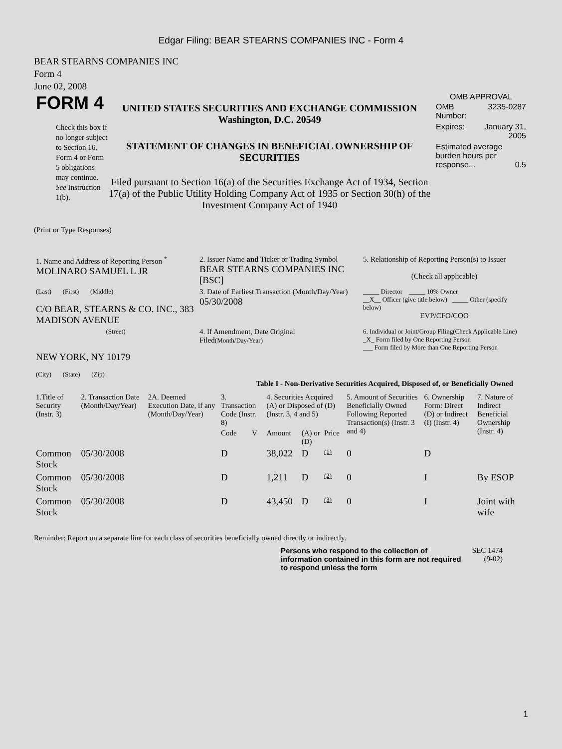Edgar Filing: BEAR STEARNS COMPANIES INC - Form 4
BEAR STEARNS COMPANIES INC
Form 4
June 02, 2008
FORM 4
Check this box if no longer subject to Section 16. Form 4 or Form 5 obligations may continue. See Instruction 1(b).
UNITED STATES SECURITIES AND EXCHANGE COMMISSION
Washington, D.C. 20549
STATEMENT OF CHANGES IN BENEFICIAL OWNERSHIP OF SECURITIES
Filed pursuant to Section 16(a) of the Securities Exchange Act of 1934, Section 17(a) of the Public Utility Holding Company Act of 1935 or Section 30(h) of the Investment Company Act of 1940
OMB APPROVAL
| OMB Number: | 3235-0287 |
| Expires: | January 31, 2005 |
| Estimated average burden hours per response... 0.5 | |
(Print or Type Responses)
| 1. Name and Address of Reporting Person <sup>*</sup> MOLINARO SAMUEL L JR | 2. Issuer Name and Ticker or Trading Symbol BEAR STEARNS COMPANIES INC [BSC] | 5. Relationship of Reporting Person(s) to Issuer (Check all applicable) |
| (Last) (First) (Middle) C/O BEAR, STEARNS & CO. INC., 383 MADISON AVENUE | 3. Date of Earliest Transaction (Month/Day/Year) 05/30/2008 | _____ Director _____ 10% Owner __X__ Officer (give title below) _____ Other (specify below) EVP/CFO/COO |
| (Street) NEW YORK, NY 10179 (City) (State) (Zip) | 4. If Amendment, Date Original Filed (Month/Day/Year) | 6. Individual or Joint/Group Filing(Check Applicable Line) _X_ Form filed by One Reporting Person ___ Form filed by More than One Reporting Person |
Table I - Non-Derivative Securities Acquired, Disposed of, or Beneficially Owned
| 1.Title of Security (Instr. 3) | 2. Transaction Date (Month/Day/Year) | 2A. Deemed Execution Date, if any (Month/Day/Year) | 3. Transaction Code (Instr. 8) | | 4. Securities Acquired (A) or Disposed of (D) (Instr. 3, 4 and 5) | | | 5. Amount of Securities Beneficially Owned Following Reported Transaction(s) (Instr. 3 and 4) | 6. Ownership Form: Direct (D) or Indirect (I) (Instr. 4) | 7. Nature of Indirect Beneficial Ownership (Instr. 4) |
| --- | --- | --- | --- | --- | --- | --- | --- | --- | --- | --- |
| | | | Code | V | Amount | (A) or (D) | Price | | | |
| Common Stock | 05/30/2008 | | D | | 38,022 | D | (1) | 0 | D | |
| Common Stock | 05/30/2008 | | D | | 1,211 | D | (2) | 0 | I | By ESOP |
| Common Stock | 05/30/2008 | | D | | 43,450 | D | (3) | 0 | I | Joint with wife |
Reminder: Report on a separate line for each class of securities beneficially owned directly or indirectly.
Persons who respond to the collection of information contained in this form are not required to respond unless the form
SEC 1474
(9-02)
1